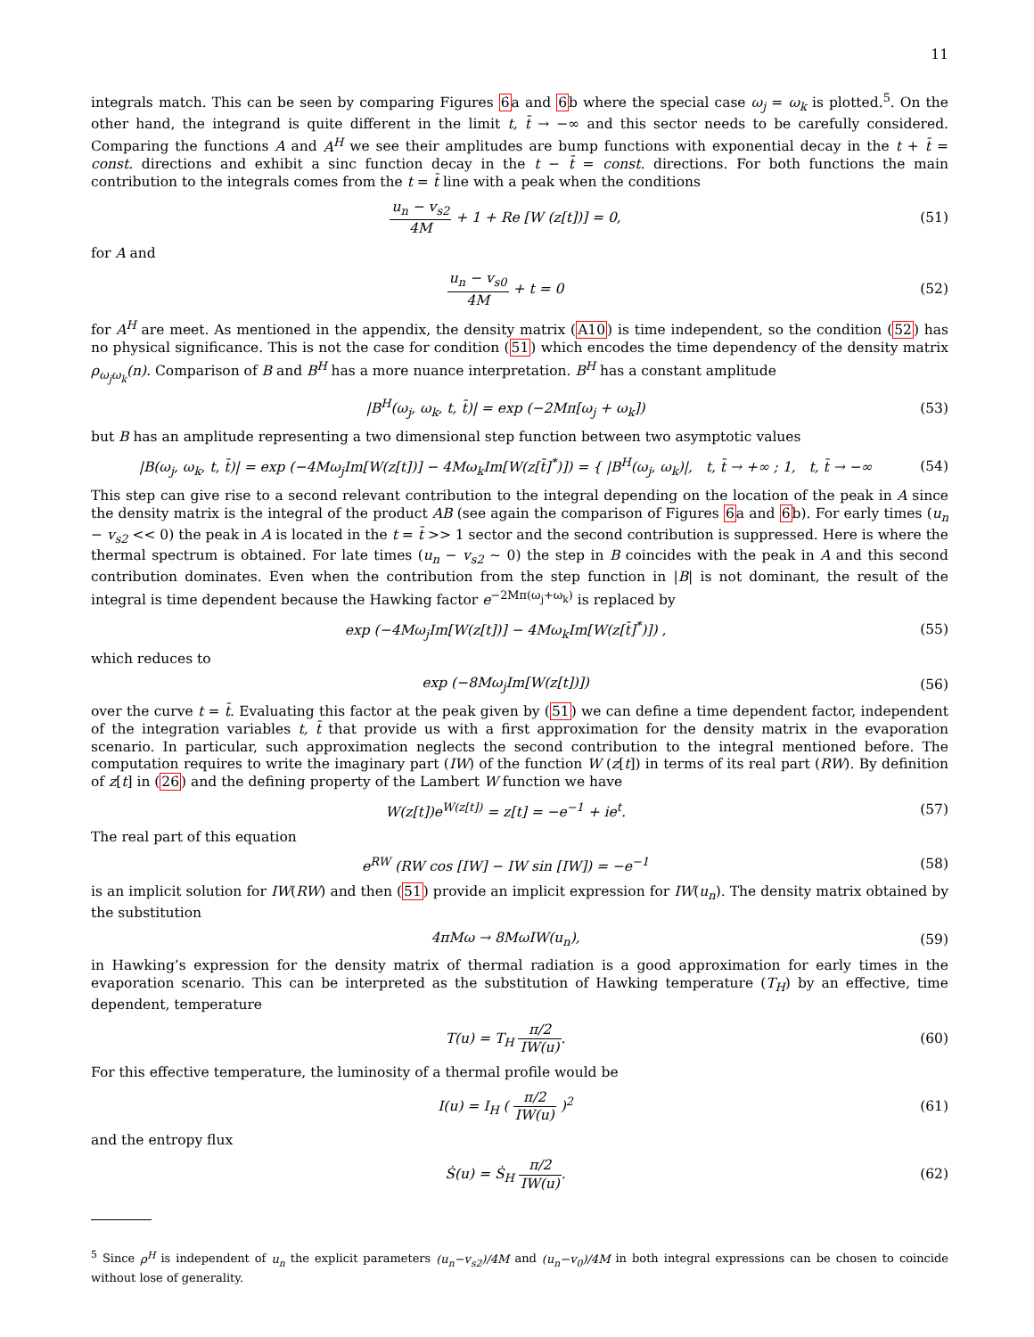11
integrals match. This can be seen by comparing Figures 6a and 6b where the special case ω<sub>j</sub> = ω<sub>k</sub> is plotted.<sup>5</sup>. On the other hand, the integrand is quite different in the limit t, t̄ → −∞ and this sector needs to be carefully considered. Comparing the functions A and A<sup>H</sup> we see their amplitudes are bump functions with exponential decay in the t + t̄ = const. directions and exhibit a sinc function decay in the t − t̄ = const. directions. For both functions the main contribution to the integrals comes from the t = t̄ line with a peak when the conditions
u<sub>n</sub> − v<sub>s2</sub> 4M + 1 + Re [W (z[t])] = 0,
(51)
for A and
u<sub>n</sub> − v<sub>s0</sub> 4M + t = 0 (52)
for A<sup>H</sup> are meet. As mentioned in the appendix, the density matrix (A10) is time independent, so the condition (52) has no physical significance. This is not the case for condition (51) which encodes the time dependency of the density matrix ρ<sub>ω<sub>j</sub>ω<sub>k</sub></sub>(n). Comparison of B and B<sup>H</sup> has a more nuance interpretation. B<sup>H</sup> has a constant amplitude
|B<sup>H</sup>(ω<sub>j</sub>, ω<sub>k</sub>, t, t̄)| = exp (−2Mπ[ω<sub>j</sub> + ω<sub>k</sub>])
(53)
but B has an amplitude representing a two dimensional step function between two asymptotic values
|B(ω<sub>j</sub>, ω<sub>k</sub>, t, t̄)| = exp (−4Mω<sub>j</sub>Im[W(z[t])] − 4Mω<sub>k</sub>Im[W(z[t̄]<sup>*</sup>)]) = { |B<sup>H</sup>(ω<sub>j</sub>, ω<sub>k</sub>)|, t, t̄ → +∞ ; 1, t, t̄ → −∞
(54)
This step can give rise to a second relevant contribution to the integral depending on the location of the peak in A since the density matrix is the integral of the product AB (see again the comparison of Figures 6a and 6b). For early times (u<sub>n</sub> − v<sub>s2</sub> << 0) the peak in A is located in the t = t̄ >> 1 sector and the second contribution is suppressed. Here is where the thermal spectrum is obtained. For late times (u<sub>n</sub> − v<sub>s2</sub> ∼ 0) the step in B coincides with the peak in A and this second contribution dominates. Even when the contribution from the step function in |B| is not dominant, the result of the integral is time dependent because the Hawking factor e<sup>−2Mπ(ω<sub>j</sub>+ω<sub>k</sub>)</sup> is replaced by
exp (−4Mω<sub>j</sub>Im[W(z[t])] − 4Mω<sub>k</sub>Im[W(z[t̄]<sup>*</sup>)]) ,
(55)
which reduces to
exp (−8Mω<sub>j</sub>Im[W(z[t])]) (56)
over the curve t = t̄. Evaluating this factor at the peak given by (51) we can define a time dependent factor, independent of the integration variables t, t̄ that provide us with a first approximation for the density matrix in the evaporation scenario. In particular, such approximation neglects the second contribution to the integral mentioned before. The computation requires to write the imaginary part (IW) of the function W (z[t]) in terms of its real part (RW). By definition of z[t] in (26) and the defining property of the Lambert W function we have
W(z[t])e<sup>W(z[t])</sup> = z[t] = −e<sup>−1</sup> + ie<sup>t</sup>.
(57)
The real part of this equation
e<sup>RW</sup> (RW cos [IW] − IW sin [IW]) = −e<sup>−1</sup>
(58)
is an implicit solution for IW(RW) and then (51) provide an implicit expression for IW(u<sub>n</sub>). The density matrix obtained by the substitution
4πMω → 8MωIW(u<sub>n</sub>), (59)
in Hawking’s expression for the density matrix of thermal radiation is a good approximation for early times in the evaporation scenario. This can be interpreted as the substitution of Hawking temperature (T<sub>H</sub>) by an effective, time dependent, temperature
T(u) = T<sub>H</sub> π/2 IW(u). (60)
For this effective temperature, the luminosity of a thermal profile would be
I(u) = I<sub>H</sub> ( π/2 IW(u) )<sup>2</sup> (61)
and the entropy flux
Ṡ(u) = Ṡ<sub>H</sub> π/2 IW(u). (62)
<sup>5</sup> Since ρ<sup>H</sup> is independent of u<sub>n</sub> the explicit parameters (u<sub>n</sub>−v<sub>s2</sub>)/4M and (u<sub>n</sub>−v<sub>0</sub>)/4M in both integral expressions can be chosen to coincide without lose of generality.